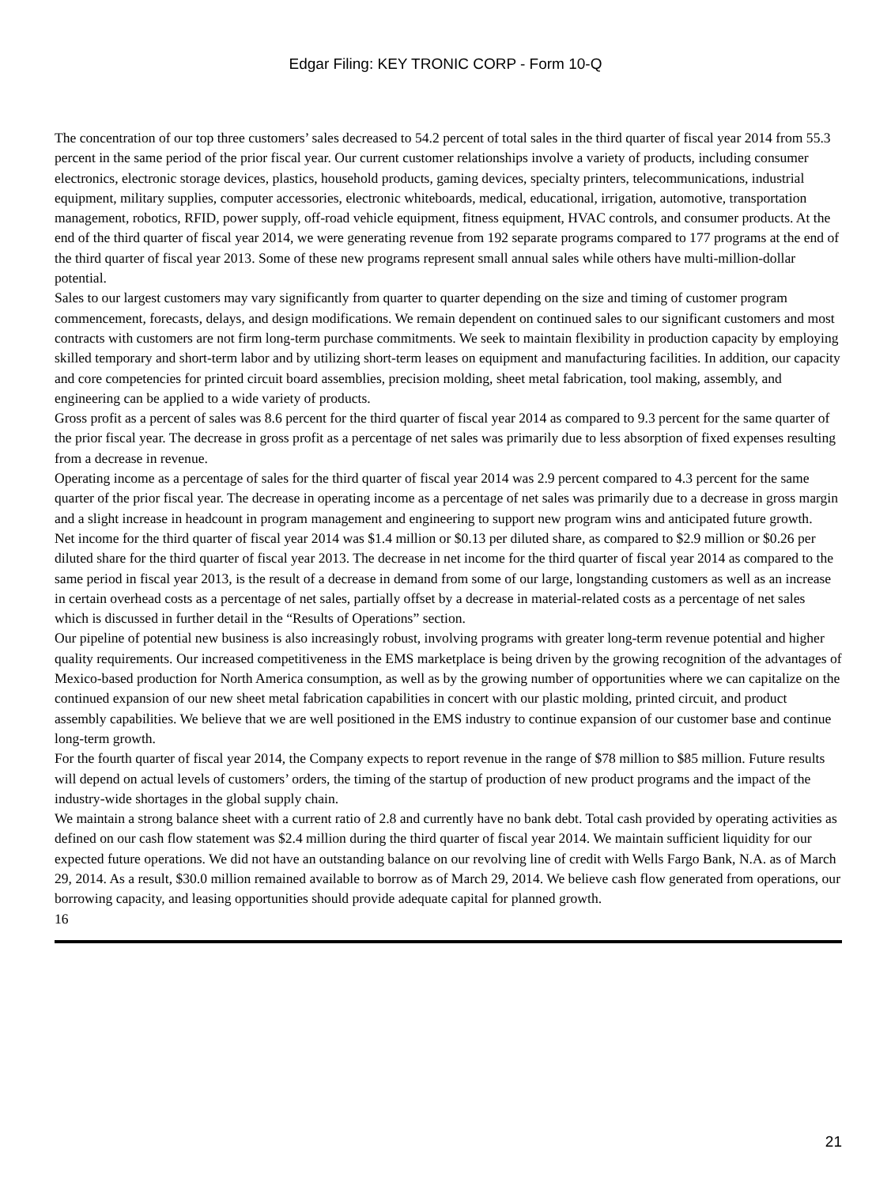Edgar Filing: KEY TRONIC CORP - Form 10-Q
The concentration of our top three customers’ sales decreased to 54.2 percent of total sales in the third quarter of fiscal year 2014 from 55.3 percent in the same period of the prior fiscal year. Our current customer relationships involve a variety of products, including consumer electronics, electronic storage devices, plastics, household products, gaming devices, specialty printers, telecommunications, industrial equipment, military supplies, computer accessories, electronic whiteboards, medical, educational, irrigation, automotive, transportation management, robotics, RFID, power supply, off-road vehicle equipment, fitness equipment, HVAC controls, and consumer products. At the end of the third quarter of fiscal year 2014, we were generating revenue from 192 separate programs compared to 177 programs at the end of the third quarter of fiscal year 2013. Some of these new programs represent small annual sales while others have multi-million-dollar potential.
Sales to our largest customers may vary significantly from quarter to quarter depending on the size and timing of customer program commencement, forecasts, delays, and design modifications. We remain dependent on continued sales to our significant customers and most contracts with customers are not firm long-term purchase commitments. We seek to maintain flexibility in production capacity by employing skilled temporary and short-term labor and by utilizing short-term leases on equipment and manufacturing facilities. In addition, our capacity and core competencies for printed circuit board assemblies, precision molding, sheet metal fabrication, tool making, assembly, and engineering can be applied to a wide variety of products.
Gross profit as a percent of sales was 8.6 percent for the third quarter of fiscal year 2014 as compared to 9.3 percent for the same quarter of the prior fiscal year. The decrease in gross profit as a percentage of net sales was primarily due to less absorption of fixed expenses resulting from a decrease in revenue.
Operating income as a percentage of sales for the third quarter of fiscal year 2014 was 2.9 percent compared to 4.3 percent for the same quarter of the prior fiscal year. The decrease in operating income as a percentage of net sales was primarily due to a decrease in gross margin and a slight increase in headcount in program management and engineering to support new program wins and anticipated future growth.
Net income for the third quarter of fiscal year 2014 was $1.4 million or $0.13 per diluted share, as compared to $2.9 million or $0.26 per diluted share for the third quarter of fiscal year 2013. The decrease in net income for the third quarter of fiscal year 2014 as compared to the same period in fiscal year 2013, is the result of a decrease in demand from some of our large, longstanding customers as well as an increase in certain overhead costs as a percentage of net sales, partially offset by a decrease in material-related costs as a percentage of net sales which is discussed in further detail in the “Results of Operations” section.
Our pipeline of potential new business is also increasingly robust, involving programs with greater long-term revenue potential and higher quality requirements. Our increased competitiveness in the EMS marketplace is being driven by the growing recognition of the advantages of Mexico-based production for North America consumption, as well as by the growing number of opportunities where we can capitalize on the continued expansion of our new sheet metal fabrication capabilities in concert with our plastic molding, printed circuit, and product assembly capabilities. We believe that we are well positioned in the EMS industry to continue expansion of our customer base and continue long-term growth.
For the fourth quarter of fiscal year 2014, the Company expects to report revenue in the range of $78 million to $85 million. Future results will depend on actual levels of customers’ orders, the timing of the startup of production of new product programs and the impact of the industry-wide shortages in the global supply chain.
We maintain a strong balance sheet with a current ratio of 2.8 and currently have no bank debt. Total cash provided by operating activities as defined on our cash flow statement was $2.4 million during the third quarter of fiscal year 2014. We maintain sufficient liquidity for our expected future operations. We did not have an outstanding balance on our revolving line of credit with Wells Fargo Bank, N.A. as of March 29, 2014. As a result, $30.0 million remained available to borrow as of March 29, 2014. We believe cash flow generated from operations, our borrowing capacity, and leasing opportunities should provide adequate capital for planned growth.
16
21